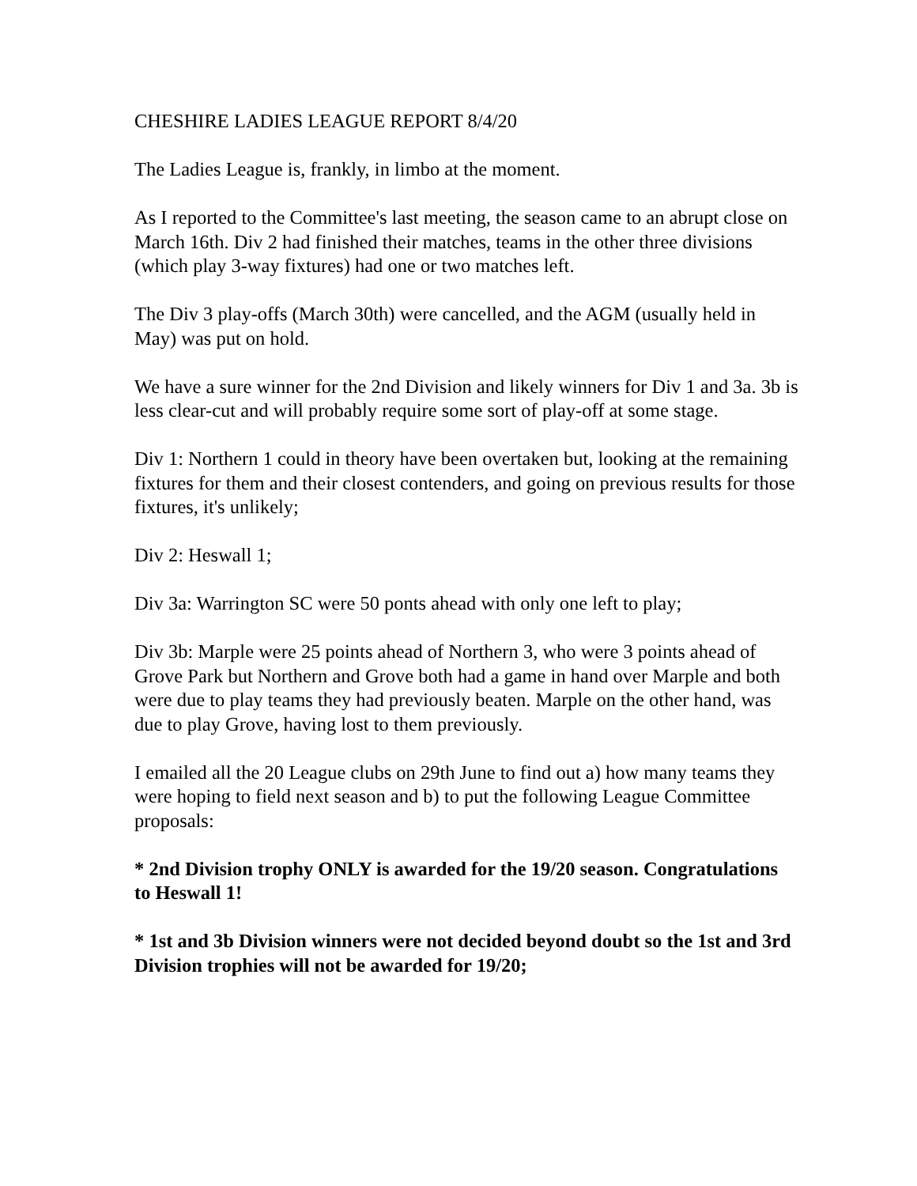CHESHIRE LADIES LEAGUE REPORT 8/4/20
The Ladies League is, frankly, in limbo at the moment.
As I reported to the Committee's last meeting, the season came to an abrupt close on March 16th. Div 2 had finished their matches, teams in the other three divisions (which play 3-way fixtures) had one or two matches left.
The Div 3 play-offs (March 30th) were cancelled, and the AGM (usually held in May) was put on hold.
We have a sure winner for the 2nd Division and likely winners for Div 1 and 3a. 3b is less clear-cut and will probably require some sort of play-off at some stage.
Div 1: Northern 1 could in theory have been overtaken but, looking at the remaining fixtures for them and their closest contenders, and going on previous results for those fixtures, it's unlikely;
Div 2: Heswall 1;
Div 3a: Warrington SC were 50 ponts ahead with only one left to play;
Div 3b: Marple were 25 points ahead of Northern 3, who were 3 points ahead of Grove Park but Northern and Grove both had a game in hand over Marple and both were due to play teams they had previously beaten. Marple on the other hand, was due to play Grove, having lost to them previously.
I emailed all the 20 League clubs on 29th June to find out a) how many teams they were hoping to field next season and b) to put the following League Committee proposals:
* 2nd Division trophy ONLY is awarded for the 19/20 season. Congratulations to Heswall 1!
* 1st and 3b Division winners were not decided beyond doubt so the 1st and 3rd Division trophies will not be awarded for 19/20;